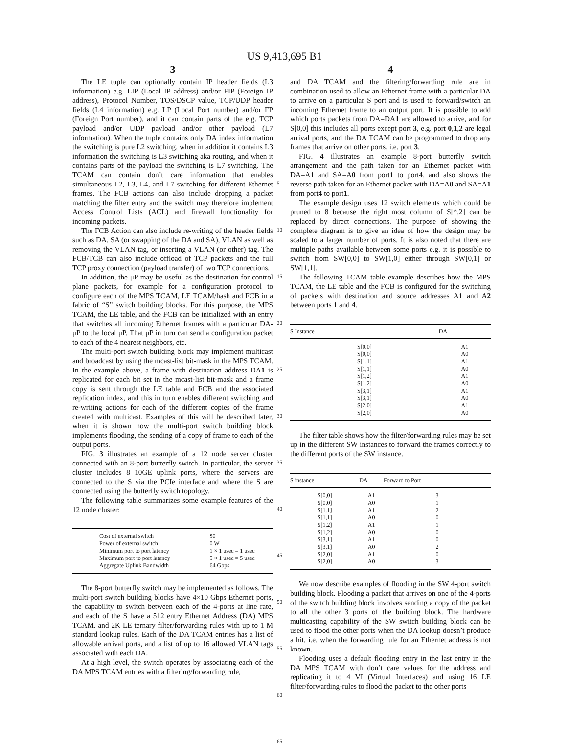US 9,413,695 B1
3
The LE tuple can optionally contain IP header fields (L3 information) e.g. LIP (Local IP address) and/or FIP (Foreign IP address), Protocol Number, TOS/DSCP value, TCP/UDP header fields (L4 information) e.g. LP (Local Port number) and/or FP (Foreign Port number), and it can contain parts of the e.g. TCP payload and/or UDP payload and/or other payload (L7 information). When the tuple contains only DA index information the switching is pure L2 switching, when in addition it contains L3 information the switching is L3 switching aka routing, and when it contains parts of the payload the switching is L7 switching. The TCAM can contain don’t care information that enables simultaneous L2, L3, L4, and L7 switching for different Ethernet frames. The FCB actions can also include dropping a packet matching the filter entry and the switch may therefore implement Access Control Lists (ACL) and firewall functionality for incoming packets.
The FCB Action can also include re-writing of the header fields such as DA, SA (or swapping of the DA and SA), VLAN as well as removing the VLAN tag, or inserting a VLAN (or other) tag. The FCB/TCB can also include offload of TCP packets and the full TCP proxy connection (payload transfer) of two TCP connections.
In addition, the μP may be useful as the destination for control plane packets, for example for a configuration protocol to configure each of the MPS TCAM, LE TCAM/hash and FCB in a fabric of “S” switch building blocks. For this purpose, the MPS TCAM, the LE table, and the FCB can be initialized with an entry that switches all incoming Ethernet frames with a particular DA-μP to the local μP. That μP in turn can send a configuration packet to each of the 4 nearest neighbors, etc.
The multi-port switch building block may implement multicast and broadcast by using the mcast-list bit-mask in the MPS TCAM. In the example above, a frame with destination address DA1 is replicated for each bit set in the mcast-list bit-mask and a frame copy is sent through the LE table and FCB and the associated replication index, and this in turn enables different switching and re-writing actions for each of the different copies of the frame created with multicast. Examples of this will be described later, when it is shown how the multi-port switch building block implements flooding, the sending of a copy of frame to each of the output ports.
FIG. 3 illustrates an example of a 12 node server cluster connected with an 8-port butterfly switch. In particular, the server cluster includes 8 10GE uplink ports, where the servers are connected to the S via the PCIe interface and where the S are connected using the butterfly switch topology.
The following table summarizes some example features of the 12 node cluster:
| Cost of external switch | $0 |
| Power of external switch | 0 W |
| Minimum port to port latency | 1 × 1 usec = 1 usec |
| Maximum port to port latency | 5 × 1 usec = 5 usec |
| Aggregate Uplink Bandwidth | 64 Gbps |
The 8-port butterfly switch may be implemented as follows. The multi-port switch building blocks have 4×10 Gbps Ethernet ports, the capability to switch between each of the 4-ports at line rate, and each of the S have a 512 entry Ethernet Address (DA) MPS TCAM, and 2K LE ternary filter/forwarding rules with up to 1 M standard lookup rules. Each of the DA TCAM entries has a list of allowable arrival ports, and a list of up to 16 allowed VLAN tags associated with each DA.
At a high level, the switch operates by associating each of the DA MPS TCAM entries with a filtering/forwarding rule,
5
10
15
20
25
30
35
40
45
50
55
60
65
4
and DA TCAM and the filtering/forwarding rule are in combination used to allow an Ethernet frame with a particular DA to arrive on a particular S port and is used to forward/switch an incoming Ethernet frame to an output port. It is possible to add which ports packets from DA=DA1 are allowed to arrive, and for S[0,0] this includes all ports except port 3, e.g. port 0,1,2 are legal arrival ports, and the DA TCAM can be programmed to drop any frames that arrive on other ports, i.e. port 3.
FIG. 4 illustrates an example 8-port butterfly switch arrangement and the path taken for an Ethernet packet with DA=A1 and SA=A0 from port1 to port4, and also shows the reverse path taken for an Ethernet packet with DA=A0 and SA=A1 from port4 to port1.
The example design uses 12 switch elements which could be pruned to 8 because the right most column of S[*,2] can be replaced by direct connections. The purpose of showing the complete diagram is to give an idea of how the design may be scaled to a larger number of ports. It is also noted that there are multiple paths available between some ports e.g. it is possible to switch from SW[0,0] to SW[1,0] either through SW[0,1] or SW[1,1].
The following TCAM table example describes how the MPS TCAM, the LE table and the FCB is configured for the switching of packets with destination and source addresses A1 and A2 between ports 1 and 4.
| S Instance | DA |
| --- | --- |
| S[0,0] | A1 |
| S[0,0] | A0 |
| S[1,1] | A1 |
| S[1,1] | A0 |
| S[1,2] | A1 |
| S[1,2] | A0 |
| S[3,1] | A1 |
| S[3,1] | A0 |
| S[2,0] | A1 |
| S[2,0] | A0 |
The filter table shows how the filter/forwarding rules may be set up in the different SW instances to forward the frames correctly to the different ports of the SW instance.
| S instance | DA | Forward to Port |
| --- | --- | --- |
| S[0,0] | A1 | 3 |
| S[0,0] | A0 | 1 |
| S[1,1] | A1 | 2 |
| S[1,1] | A0 | 0 |
| S[1,2] | A1 | 1 |
| S[1,2] | A0 | 0 |
| S[3,1] | A1 | 0 |
| S[3,1] | A0 | 2 |
| S[2,0] | A1 | 0 |
| S[2,0] | A0 | 3 |
We now describe examples of flooding in the SW 4-port switch building block. Flooding a packet that arrives on one of the 4-ports of the switch building block involves sending a copy of the packet to all the other 3 ports of the building block. The hardware multicasting capability of the SW switch building block can be used to flood the other ports when the DA lookup doesn’t produce a hit, i.e. when the forwarding rule for an Ethernet address is not known.
Flooding uses a default flooding entry in the last entry in the DA MPS TCAM with don’t care values for the address and replicating it to 4 VI (Virtual Interfaces) and using 16 LE filter/forwarding-rules to flood the packet to the other ports